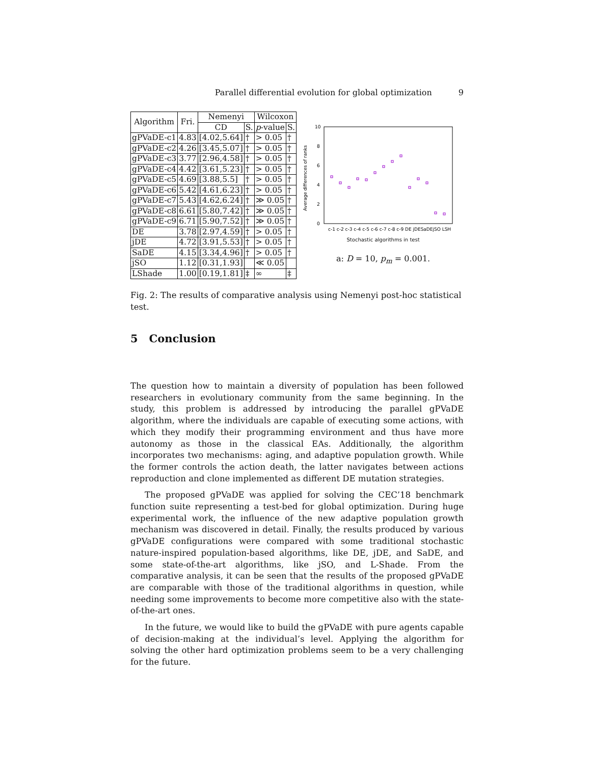Parallel differential evolution for global optimization 9
| Algorithm | Fri. | Nemenyi | | Wilcoxon | |
| --- | --- | --- | --- | --- | --- |
| | | CD | S. | p -value | S. |
| gPVaDE-c1 | 4.83 | [4.02,5.64] | † | > 0.05 | † |
| gPVaDE-c2 | 4.26 | [3.45,5.07] | † | > 0.05 | † |
| gPVaDE-c3 | 3.77 | [2.96,4.58] | † | > 0.05 | † |
| gPVaDE-c4 | 4.42 | [3.61,5.23] | † | > 0.05 | † |
| gPVaDE-c5 | 4.69 | [3.88,5.5] | † | > 0.05 | † |
| gPVaDE-c6 | 5.42 | [4.61,6.23] | † | > 0.05 | † |
| gPVaDE-c7 | 5.43 | [4.62,6.24] | † | ≫ 0.05 | † |
| gPVaDE-c8 | 6.61 | [5.80,7.42] | † | ≫ 0.05 | † |
| gPVaDE-c9 | 6.71 | [5.90,7.52] | † | ≫ 0.05 | † |
| DE | 3.78 | [2.97,4.59] | † | > 0.05 | † |
| jDE | 4.72 | [3.91,5.53] | † | > 0.05 | † |
| SaDE | 4.15 | [3.34,4.96] | † | > 0.05 | † |
| jSO | 1.12 | [0.31,1.93] | | ≪ 0.05 | |
| LShade | 1.00 | [0.19,1.81] | ‡ | ∞ | ‡ |
10
8
6
4
2
0
Average differences of ranks
c-1 c-2 c-3 c-4 c-5 c-6 c-7 c-8 c-9 DE jDESaDEjSO LSH
Stochastic algorithms in test
a: D = 10, p<sub>m</sub> = 0.001.
Fig. 2: The results of comparative analysis using Nemenyi post-hoc statistical test.
5 Conclusion
The question how to maintain a diversity of population has been followed researchers in evolutionary community from the same beginning. In the study, this problem is addressed by introducing the parallel gPVaDE algorithm, where the individuals are capable of executing some actions, with which they modify their programming environment and thus have more autonomy as those in the classical EAs. Additionally, the algorithm incorporates two mechanisms: aging, and adaptive population growth. While the former controls the action death, the latter navigates between actions reproduction and clone implemented as different DE mutation strategies.
The proposed gPVaDE was applied for solving the CEC’18 benchmark function suite representing a test-bed for global optimization. During huge experimental work, the influence of the new adaptive population growth mechanism was discovered in detail. Finally, the results produced by various gPVaDE configurations were compared with some traditional stochastic nature-inspired population-based algorithms, like DE, jDE, and SaDE, and some state-of-the-art algorithms, like jSO, and L-Shade. From the comparative analysis, it can be seen that the results of the proposed gPVaDE are comparable with those of the traditional algorithms in question, while needing some improvements to become more competitive also with the state-of-the-art ones.
In the future, we would like to build the gPVaDE with pure agents capable of decision-making at the individual’s level. Applying the algorithm for solving the other hard optimization problems seem to be a very challenging for the future.